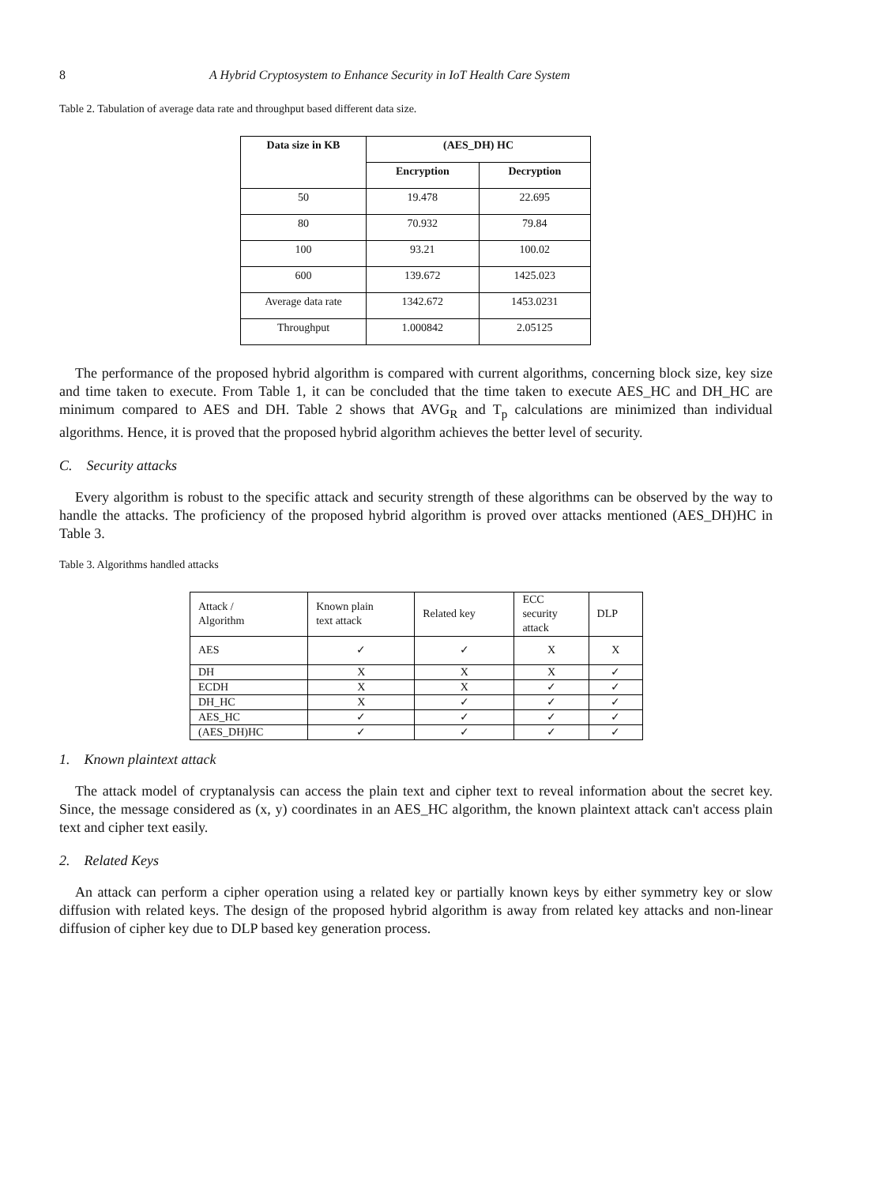8 A Hybrid Cryptosystem to Enhance Security in IoT Health Care System
Table 2. Tabulation of average data rate and throughput based different data size.
| Data size in KB | (AES_DH) HC | |
| --- | --- | --- |
| | Encryption | Decryption |
| 50 | 19.478 | 22.695 |
| 80 | 70.932 | 79.84 |
| 100 | 93.21 | 100.02 |
| 600 | 139.672 | 1425.023 |
| Average data rate | 1342.672 | 1453.0231 |
| Throughput | 1.000842 | 2.05125 |
The performance of the proposed hybrid algorithm is compared with current algorithms, concerning block size, key size and time taken to execute. From Table 1, it can be concluded that the time taken to execute AES_HC and DH_HC are minimum compared to AES and DH. Table 2 shows that AVG<sub>R</sub> and T<sub>p</sub> calculations are minimized than individual algorithms. Hence, it is proved that the proposed hybrid algorithm achieves the better level of security.
C. Security attacks
Every algorithm is robust to the specific attack and security strength of these algorithms can be observed by the way to handle the attacks. The proficiency of the proposed hybrid algorithm is proved over attacks mentioned (AES_DH)HC in Table 3.
Table 3. Algorithms handled attacks
| Attack / Algorithm | Known plain text attack | Related key | ECC security attack | DLP |
| AES | ✓ | ✓ | X | X |
| DH | X | X | X | ✓ |
| ECDH | X | X | ✓ | ✓ |
| DH_HC | X | ✓ | ✓ | ✓ |
| AES_HC | ✓ | ✓ | ✓ | ✓ |
| (AES_DH)HC | ✓ | ✓ | ✓ | ✓ |
1. Known plaintext attack
The attack model of cryptanalysis can access the plain text and cipher text to reveal information about the secret key. Since, the message considered as (x, y) coordinates in an AES_HC algorithm, the known plaintext attack can't access plain text and cipher text easily.
2. Related Keys
An attack can perform a cipher operation using a related key or partially known keys by either symmetry key or slow diffusion with related keys. The design of the proposed hybrid algorithm is away from related key attacks and non-linear diffusion of cipher key due to DLP based key generation process.